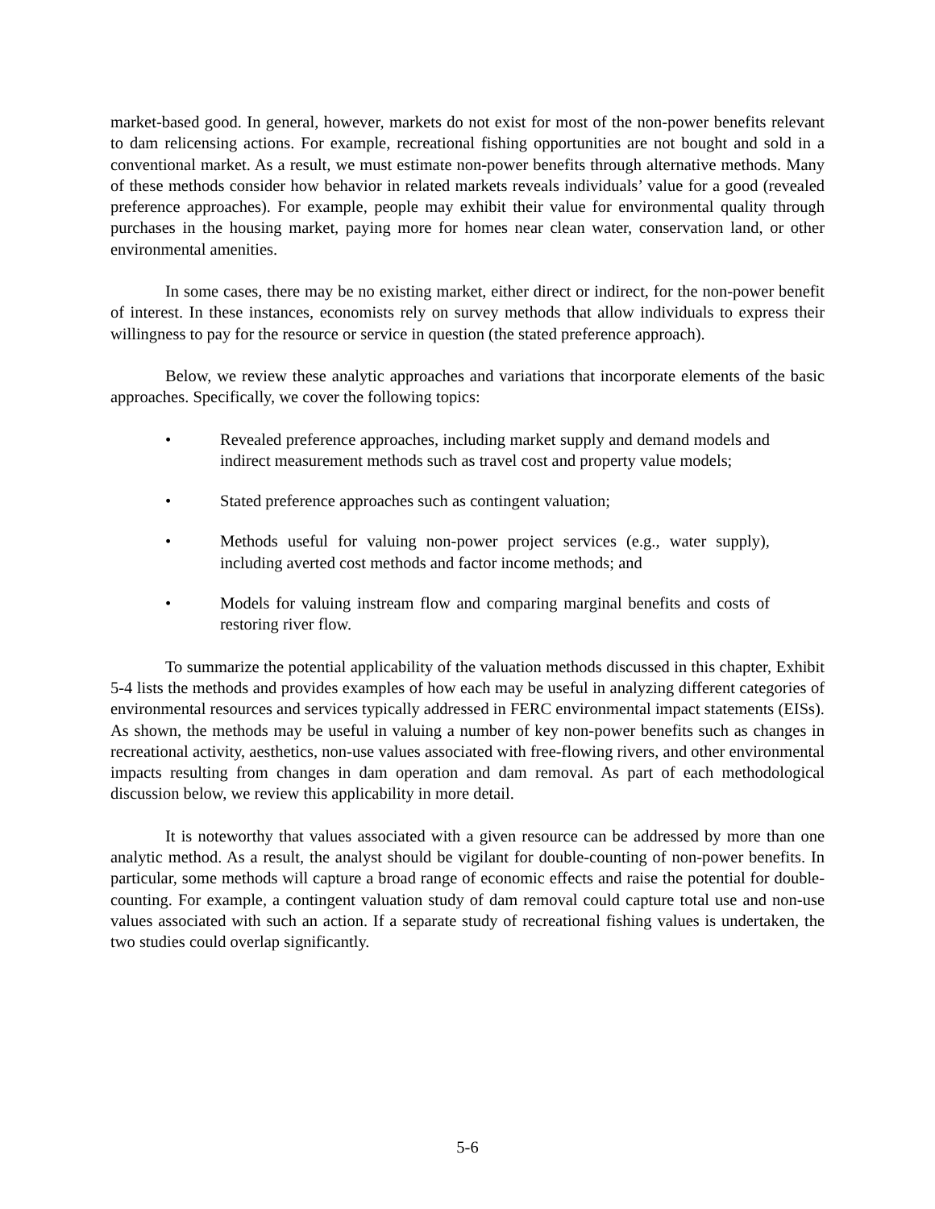market-based good. In general, however, markets do not exist for most of the non-power benefits relevant to dam relicensing actions. For example, recreational fishing opportunities are not bought and sold in a conventional market. As a result, we must estimate non-power benefits through alternative methods. Many of these methods consider how behavior in related markets reveals individuals’ value for a good (revealed preference approaches). For example, people may exhibit their value for environmental quality through purchases in the housing market, paying more for homes near clean water, conservation land, or other environmental amenities.
In some cases, there may be no existing market, either direct or indirect, for the non-power benefit of interest. In these instances, economists rely on survey methods that allow individuals to express their willingness to pay for the resource or service in question (the stated preference approach).
Below, we review these analytic approaches and variations that incorporate elements of the basic approaches. Specifically, we cover the following topics:
• Revealed preference approaches, including market supply and demand models and indirect measurement methods such as travel cost and property value models;
• Stated preference approaches such as contingent valuation;
• Methods useful for valuing non-power project services (e.g., water supply), including averted cost methods and factor income methods; and
• Models for valuing instream flow and comparing marginal benefits and costs of restoring river flow.
To summarize the potential applicability of the valuation methods discussed in this chapter, Exhibit 5-4 lists the methods and provides examples of how each may be useful in analyzing different categories of environmental resources and services typically addressed in FERC environmental impact statements (EISs). As shown, the methods may be useful in valuing a number of key non-power benefits such as changes in recreational activity, aesthetics, non-use values associated with free-flowing rivers, and other environmental impacts resulting from changes in dam operation and dam removal. As part of each methodological discussion below, we review this applicability in more detail.
It is noteworthy that values associated with a given resource can be addressed by more than one analytic method. As a result, the analyst should be vigilant for double-counting of non-power benefits. In particular, some methods will capture a broad range of economic effects and raise the potential for double-counting. For example, a contingent valuation study of dam removal could capture total use and non-use values associated with such an action. If a separate study of recreational fishing values is undertaken, the two studies could overlap significantly.
5-6